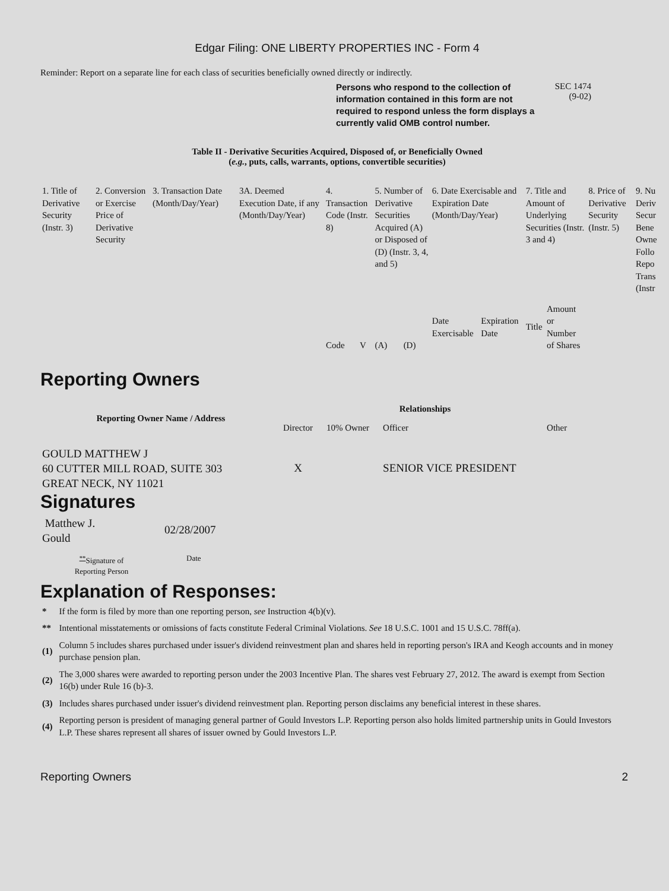Edgar Filing: ONE LIBERTY PROPERTIES INC - Form 4
Reminder: Report on a separate line for each class of securities beneficially owned directly or indirectly.
Persons who respond to the collection of information contained in this form are not required to respond unless the form displays a currently valid OMB control number.
SEC 1474
(9-02)
Table II - Derivative Securities Acquired, Disposed of, or Beneficially Owned
(e.g., puts, calls, warrants, options, convertible securities)
| 1. Title of Derivative Security (Instr. 3) | 2. Conversion or Exercise Price of Derivative Security | 3. Transaction Date (Month/Day/Year) | 3A. Deemed Execution Date, if any (Month/Day/Year) | 4. Transaction Code (Instr. 8) | | 5. Number of Derivative Securities Acquired (A) or Disposed of (D) (Instr. 3, 4, and 5) | | 6. Date Exercisable and Expiration Date (Month/Day/Year) | | 7. Title and Amount of Underlying Securities (Instr. 3 and 4) | | 8. Price of Derivative Security (Instr. 5) | 9. Nu Deriv Secur Bene Owne Follo Repo Trans (Instr |
| --- | --- | --- | --- | --- | --- | --- | --- | --- | --- | --- | --- | --- | --- |
| | | | | Code | V | (A) | (D) | Date Exercisable | Expiration Date | Title | Amount or Number of Shares | | |
Reporting Owners
| Reporting Owner Name / Address | Relationships | | | |
| --- | --- | --- | --- | --- |
| | Director | 10% Owner | Officer | Other |
| GOULD MATTHEW J 60 CUTTER MILL ROAD, SUITE 303 GREAT NECK, NY 11021 | X | | SENIOR VICE PRESIDENT | |
Signatures
| Matthew J. Gould | 02/28/2007 |
| <sup>**</sup> Signature of Reporting Person | Date |
Explanation of Responses:
| * | If the form is filed by more than one reporting person, see Instruction 4(b)(v). |
| ** | Intentional misstatements or omissions of facts constitute Federal Criminal Violations. See 18 U.S.C. 1001 and 15 U.S.C. 78ff(a). |
| (1) | Column 5 includes shares purchased under issuer's dividend reinvestment plan and shares held in reporting person's IRA and Keogh accounts and in money purchase pension plan. |
| (2) | The 3,000 shares were awarded to reporting person under the 2003 Incentive Plan. The shares vest February 27, 2012. The award is exempt from Section 16(b) under Rule 16 (b)-3. |
| (3) | Includes shares purchased under issuer's dividend reinvestment plan. Reporting person disclaims any beneficial interest in these shares. |
| (4) | Reporting person is president of managing general partner of Gould Investors L.P. Reporting person also holds limited partnership units in Gould Investors L.P. These shares represent all shares of issuer owned by Gould Investors L.P. |
Reporting Owners 2